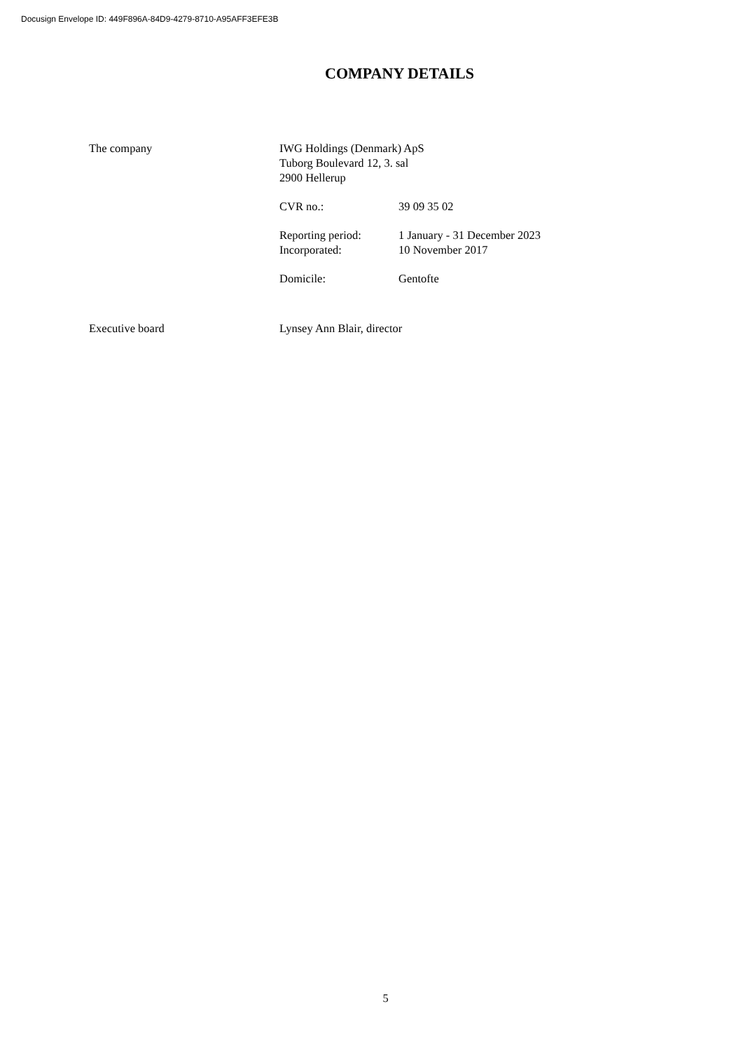Docusign Envelope ID: 449F896A-84D9-4279-8710-A95AFF3EFE3B
COMPANY DETAILS
| The company | IWG Holdings (Denmark) ApS Tuborg Boulevard 12, 3. sal 2900 Hellerup | |
| | CVR no.: | 39 09 35 02 |
| | Reporting period: | 1 January - 31 December 2023 |
| | Incorporated: | 10 November 2017 |
| | Domicile: | Gentofte |
| Executive board | Lynsey Ann Blair, director | |
5